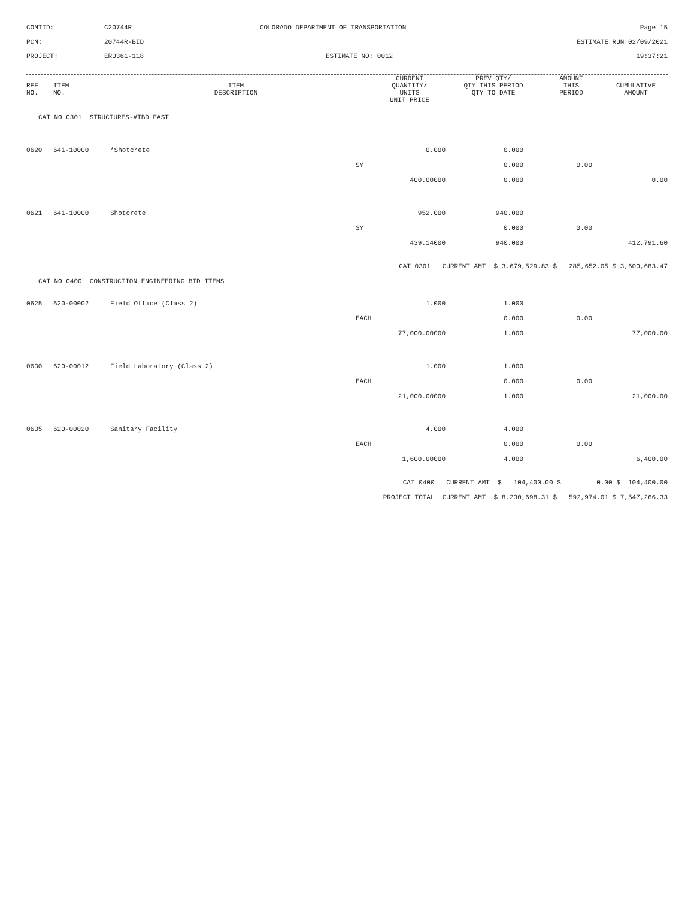CONTID:
C20744R
COLORADO DEPARTMENT OF TRANSPORTATION
Page 15
PCN:
20744R-BID
ESTIMATE RUN 02/09/2021
PROJECT:
ER0361-118
ESTIMATE NO: 0012
19:37:21
| REF NO. | ITEM NO. | ITEM DESCRIPTION | CURRENT QUANTITY/ UNITS UNIT PRICE | PREV QTY/ QTY THIS PERIOD QTY TO DATE | AMOUNT THIS PERIOD | CUMULATIVE AMOUNT |
| --- | --- | --- | --- | --- | --- | --- |
| CAT NO 0301 STRUCTURES-#TBD EAST | | | | | | |
| 0620 | 641-10000 | *Shotcrete | 0.000 | 0.000 | | |
| | | SY | | 0.000 | 0.00 | |
| | | | 400.00000 | 0.000 | | 0.00 |
| 0621 | 641-10000 | Shotcrete | 952.000 | 940.000 | | |
| | | SY | | 0.000 | 0.00 | |
| | | | 439.14000 | 940.000 | | 412,791.60 |
| CAT 0301 CURRENT AMT $ 3,679,529.83 $ 285,652.05 $ 3,600,683.47 | | | | | | |
| CAT NO 0400 CONSTRUCTION ENGINEERING BID ITEMS | | | | | | |
| 0625 | 620-00002 | Field Office (Class 2) | 1.000 | 1.000 | | |
| | | EACH | | 0.000 | 0.00 | |
| | | | 77,000.00000 | 1.000 | | 77,000.00 |
| 0630 | 620-00012 | Field Laboratory (Class 2) | 1.000 | 1.000 | | |
| | | EACH | | 0.000 | 0.00 | |
| | | | 21,000.00000 | 1.000 | | 21,000.00 |
| 0635 | 620-00020 | Sanitary Facility | 4.000 | 4.000 | | |
| | | EACH | | 0.000 | 0.00 | |
| | | | 1,600.00000 | 4.000 | | 6,400.00 |
| CAT 0400 CURRENT AMT $ 104,400.00 $ 0.00 $ 104,400.00 | | | | | | |
| PROJECT TOTAL CURRENT AMT $ 8,230,698.31 $ 592,974.01 $ 7,547,266.33 | | | | | | |